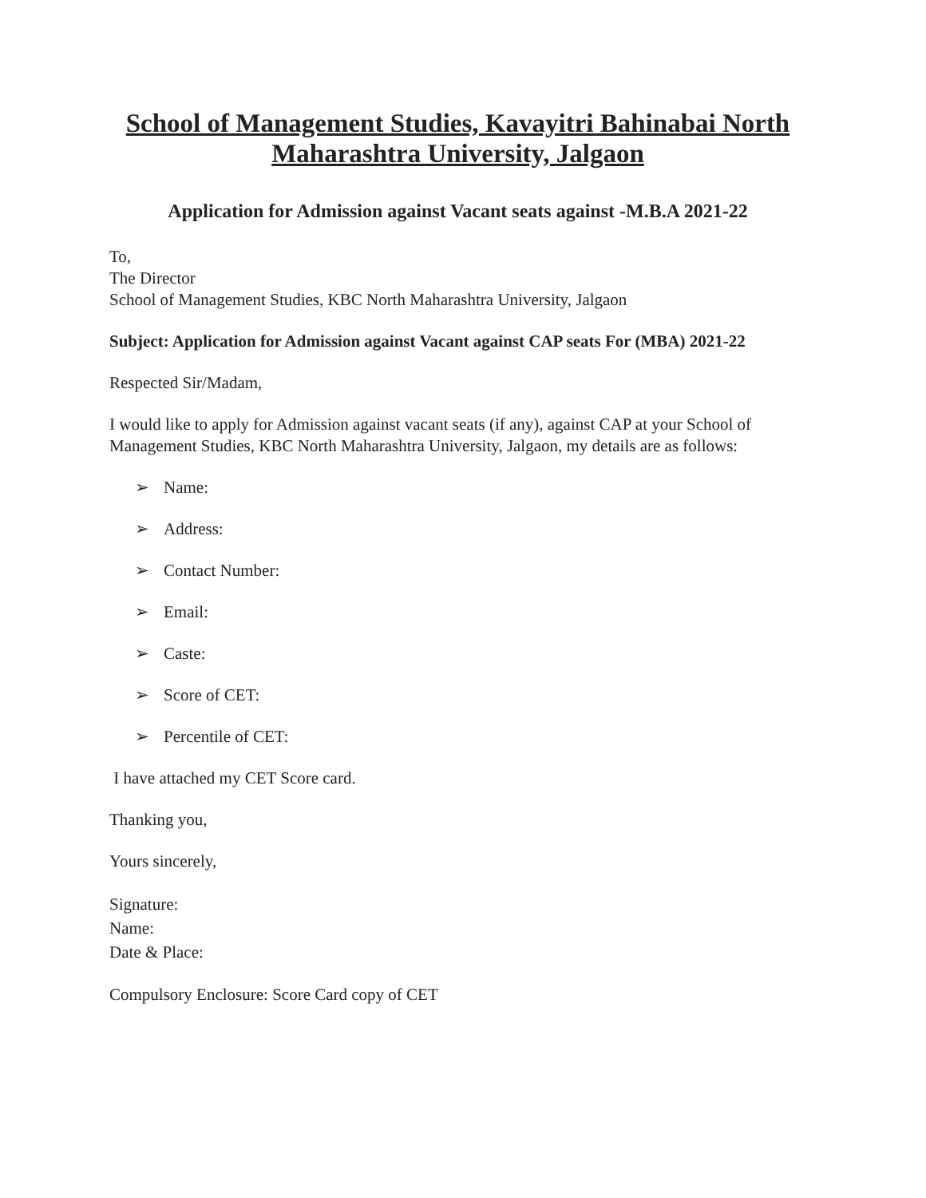School of Management Studies, Kavayitri Bahinabai North Maharashtra University, Jalgaon
Application for Admission against Vacant seats against -M.B.A 2021-22
To,
The Director
School of Management Studies, KBC North Maharashtra University, Jalgaon
Subject: Application for Admission against Vacant against CAP seats For (MBA) 2021-22
Respected Sir/Madam,
I would like to apply for Admission against vacant seats (if any), against CAP at your School of Management Studies, KBC North Maharashtra University, Jalgaon, my details are as follows:
➢ Name:
➢ Address:
➢ Contact Number:
➢ Email:
➢ Caste:
➢ Score of CET:
➢ Percentile of CET:
I have attached my CET Score card.
Thanking you,
Yours sincerely,
Signature:
Name:
Date & Place:
Compulsory Enclosure: Score Card copy of CET